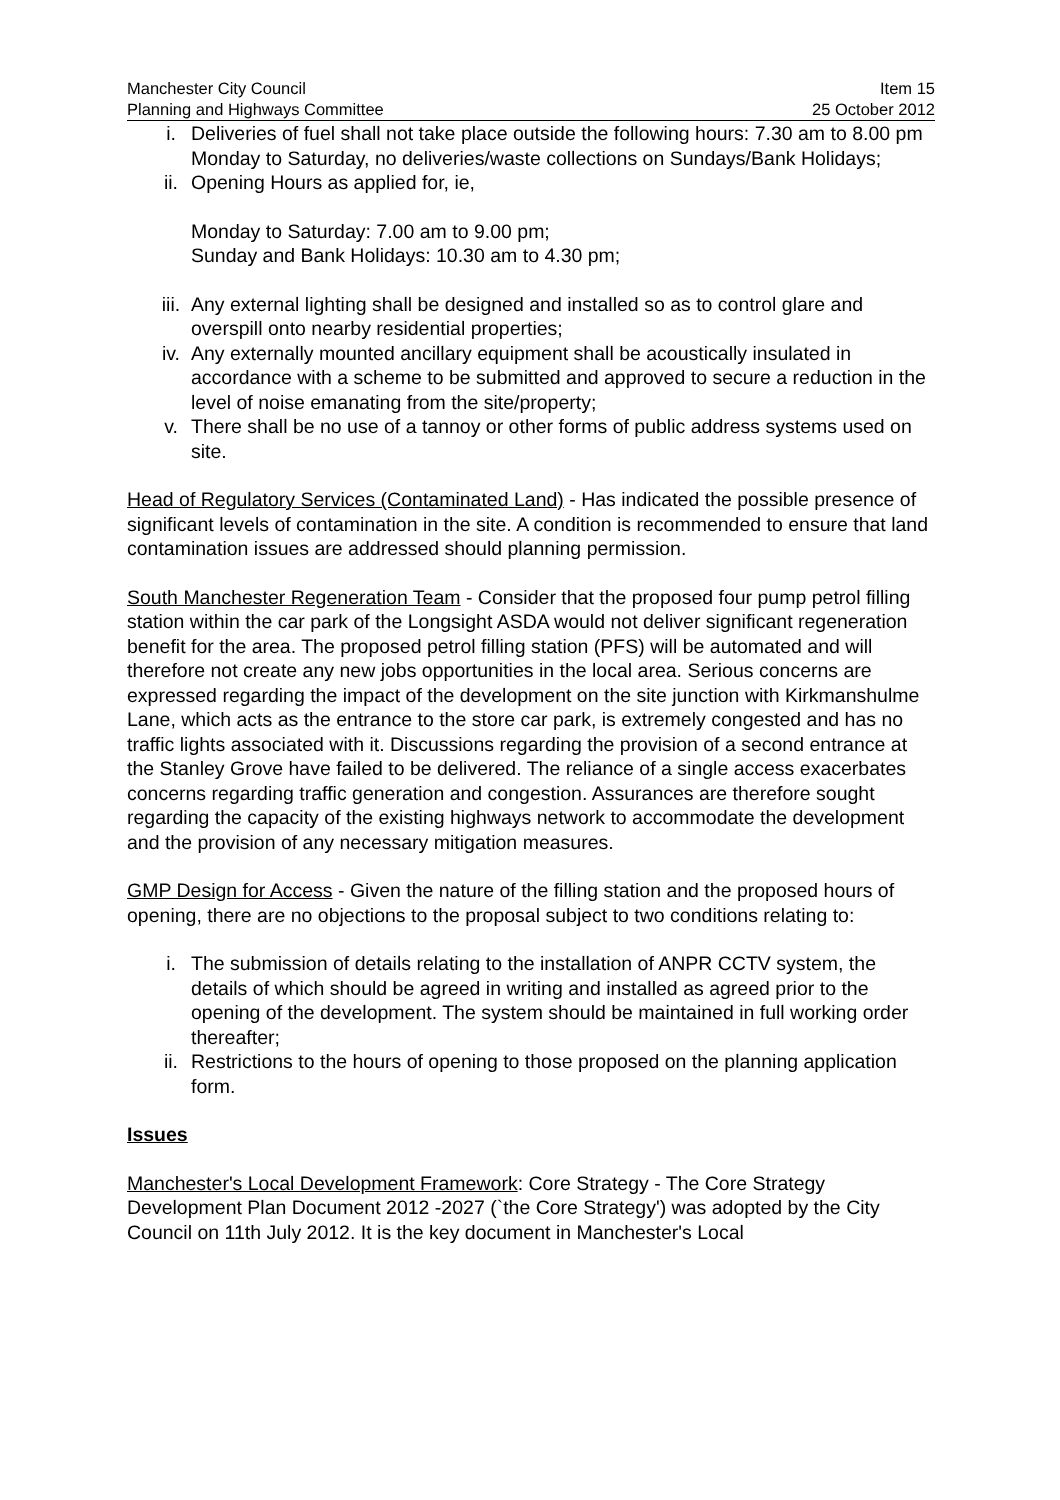Manchester City Council Item 15
Planning and Highways Committee 25 October 2012
i. Deliveries of fuel shall not take place outside the following hours: 7.30 am to 8.00 pm Monday to Saturday, no deliveries/waste collections on Sundays/Bank Holidays;
ii. Opening Hours as applied for, ie,
Monday to Saturday: 7.00 am to 9.00 pm;
Sunday and Bank Holidays: 10.30 am to 4.30 pm;
iii. Any external lighting shall be designed and installed so as to control glare and overspill onto nearby residential properties;
iv. Any externally mounted ancillary equipment shall be acoustically insulated in accordance with a scheme to be submitted and approved to secure a reduction in the level of noise emanating from the site/property;
v. There shall be no use of a tannoy or other forms of public address systems used on site.
Head of Regulatory Services (Contaminated Land) - Has indicated the possible presence of significant levels of contamination in the site. A condition is recommended to ensure that land contamination issues are addressed should planning permission.
South Manchester Regeneration Team - Consider that the proposed four pump petrol filling station within the car park of the Longsight ASDA would not deliver significant regeneration benefit for the area. The proposed petrol filling station (PFS) will be automated and will therefore not create any new jobs opportunities in the local area. Serious concerns are expressed regarding the impact of the development on the site junction with Kirkmanshulme Lane, which acts as the entrance to the store car park, is extremely congested and has no traffic lights associated with it. Discussions regarding the provision of a second entrance at the Stanley Grove have failed to be delivered. The reliance of a single access exacerbates concerns regarding traffic generation and congestion. Assurances are therefore sought regarding the capacity of the existing highways network to accommodate the development and the provision of any necessary mitigation measures.
GMP Design for Access - Given the nature of the filling station and the proposed hours of opening, there are no objections to the proposal subject to two conditions relating to:
i. The submission of details relating to the installation of ANPR CCTV system, the details of which should be agreed in writing and installed as agreed prior to the opening of the development. The system should be maintained in full working order thereafter;
ii. Restrictions to the hours of opening to those proposed on the planning application form.
Issues
Manchester's Local Development Framework: Core Strategy - The Core Strategy Development Plan Document 2012 -2027 (`the Core Strategy') was adopted by the City Council on 11th July 2012. It is the key document in Manchester's Local